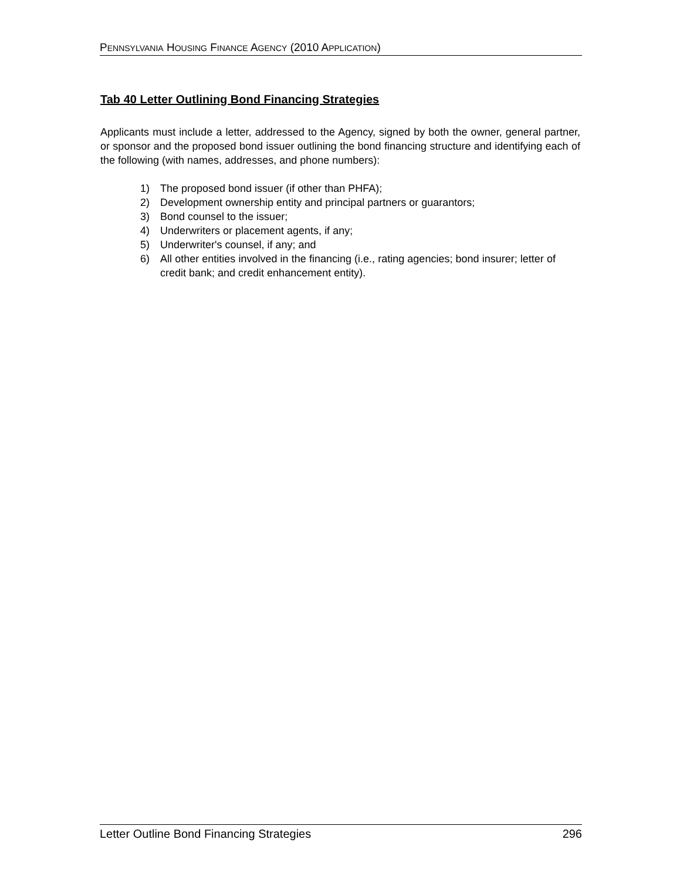PENNSYLVANIA HOUSING FINANCE AGENCY (2010 APPLICATION)
Tab 40 Letter Outlining Bond Financing Strategies
Applicants must include a letter, addressed to the Agency, signed by both the owner, general partner, or sponsor and the proposed bond issuer outlining the bond financing structure and identifying each of the following (with names, addresses, and phone numbers):
1) The proposed bond issuer (if other than PHFA);
2) Development ownership entity and principal partners or guarantors;
3) Bond counsel to the issuer;
4) Underwriters or placement agents, if any;
5) Underwriter's counsel, if any; and
6) All other entities involved in the financing (i.e., rating agencies; bond insurer; letter of credit bank; and credit enhancement entity).
Letter Outline Bond Financing Strategies 296